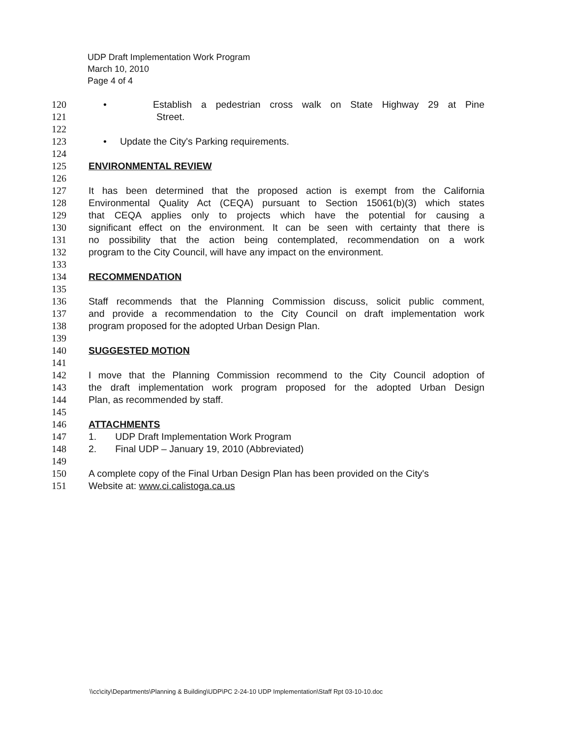UDP Draft Implementation Work Program
March 10, 2010
Page 4 of 4
120 • Establish a pedestrian cross walk on State Highway 29 at Pine
121 Street.
122
123 • Update the City's Parking requirements.
124
125 ENVIRONMENTAL REVIEW
126
127 It has been determined that the proposed action is exempt from the California
128 Environmental Quality Act (CEQA) pursuant to Section 15061(b)(3) which states
129 that CEQA applies only to projects which have the potential for causing a
130 significant effect on the environment. It can be seen with certainty that there is
131 no possibility that the action being contemplated, recommendation on a work
132 program to the City Council, will have any impact on the environment.
133
134 RECOMMENDATION
135
136 Staff recommends that the Planning Commission discuss, solicit public comment,
137 and provide a recommendation to the City Council on draft implementation work
138 program proposed for the adopted Urban Design Plan.
139
140 SUGGESTED MOTION
141
142 I move that the Planning Commission recommend to the City Council adoption of
143 the draft implementation work program proposed for the adopted Urban Design
144 Plan, as recommended by staff.
145
146 ATTACHMENTS
147 1. UDP Draft Implementation Work Program
148 2. Final UDP – January 19, 2010 (Abbreviated)
149
150 A complete copy of the Final Urban Design Plan has been provided on the City's
151 Website at: www.ci.calistoga.ca.us
\\cc\city\Departments\Planning & Building\UDP\PC 2-24-10 UDP Implementation\Staff Rpt 03-10-10.doc